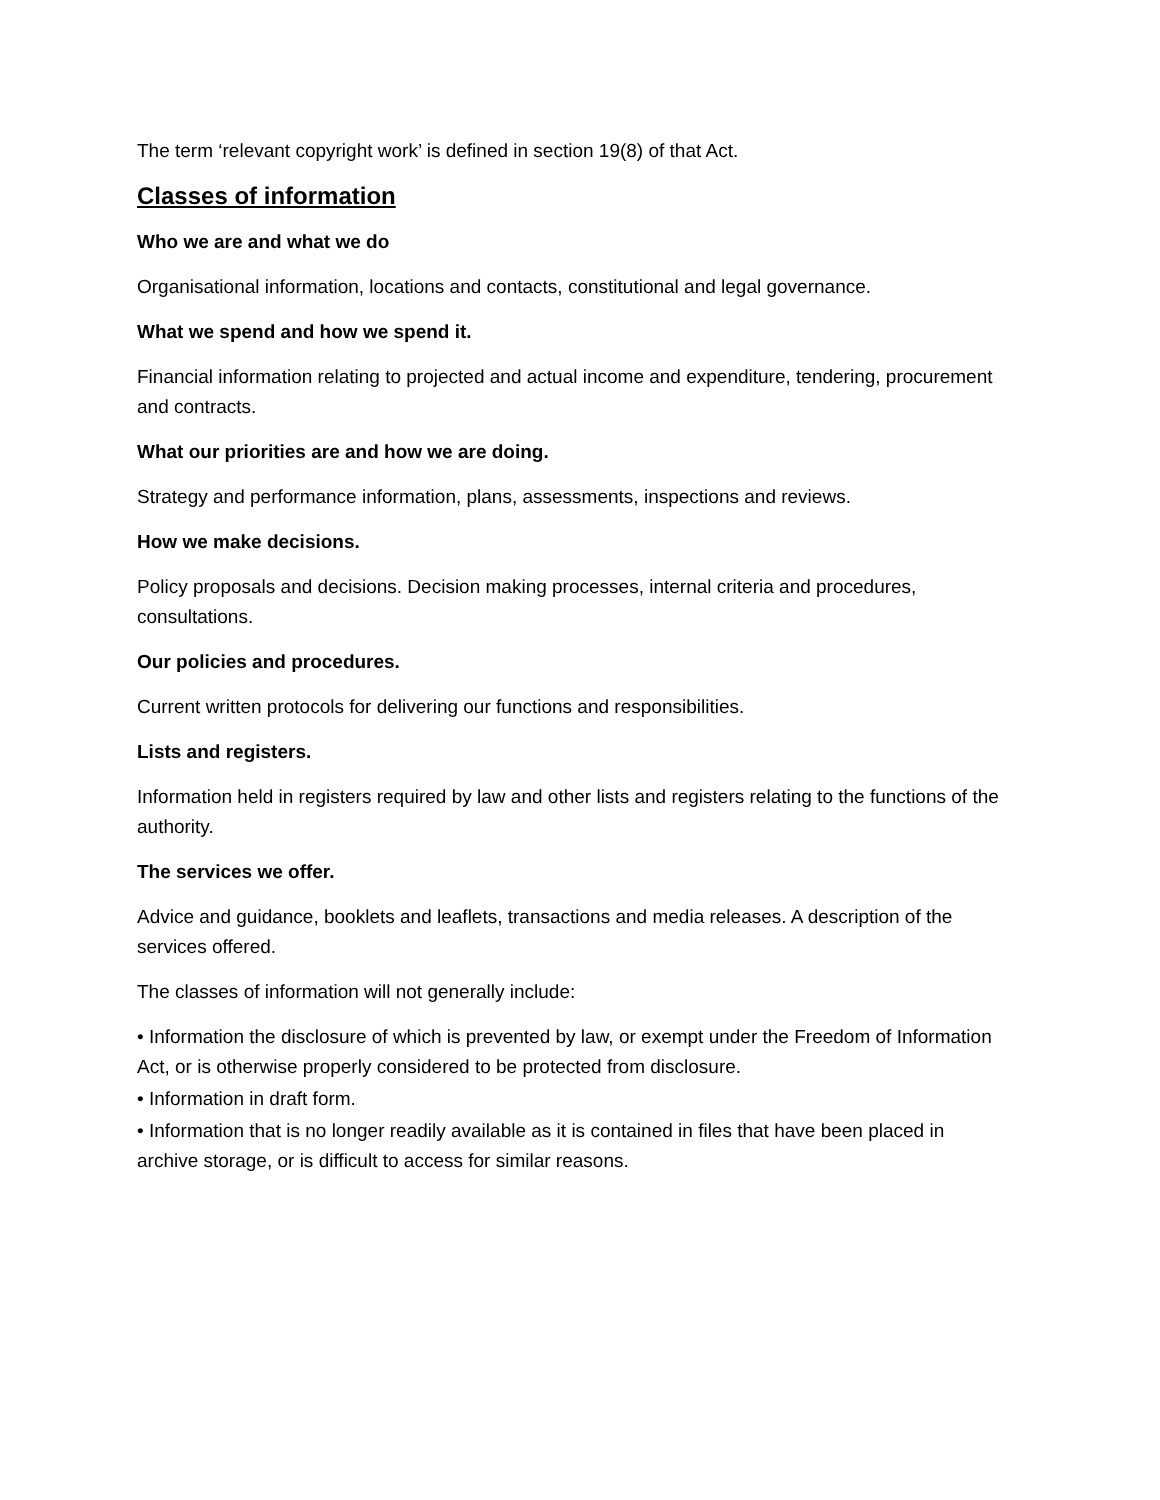The term ‘relevant copyright work’ is defined in section 19(8) of that Act.
Classes of information
Who we are and what we do
Organisational information, locations and contacts, constitutional and legal governance.
What we spend and how we spend it.
Financial information relating to projected and actual income and expenditure, tendering, procurement and contracts.
What our priorities are and how we are doing.
Strategy and performance information, plans, assessments, inspections and reviews.
How we make decisions.
Policy proposals and decisions. Decision making processes, internal criteria and procedures, consultations.
Our policies and procedures.
Current written protocols for delivering our functions and responsibilities.
Lists and registers.
Information held in registers required by law and other lists and registers relating to the functions of the authority.
The services we offer.
Advice and guidance, booklets and leaflets, transactions and media releases. A description of the services offered.
The classes of information will not generally include:
• Information the disclosure of which is prevented by law, or exempt under the Freedom of Information Act, or is otherwise properly considered to be protected from disclosure.
• Information in draft form.
• Information that is no longer readily available as it is contained in files that have been placed in archive storage, or is difficult to access for similar reasons.